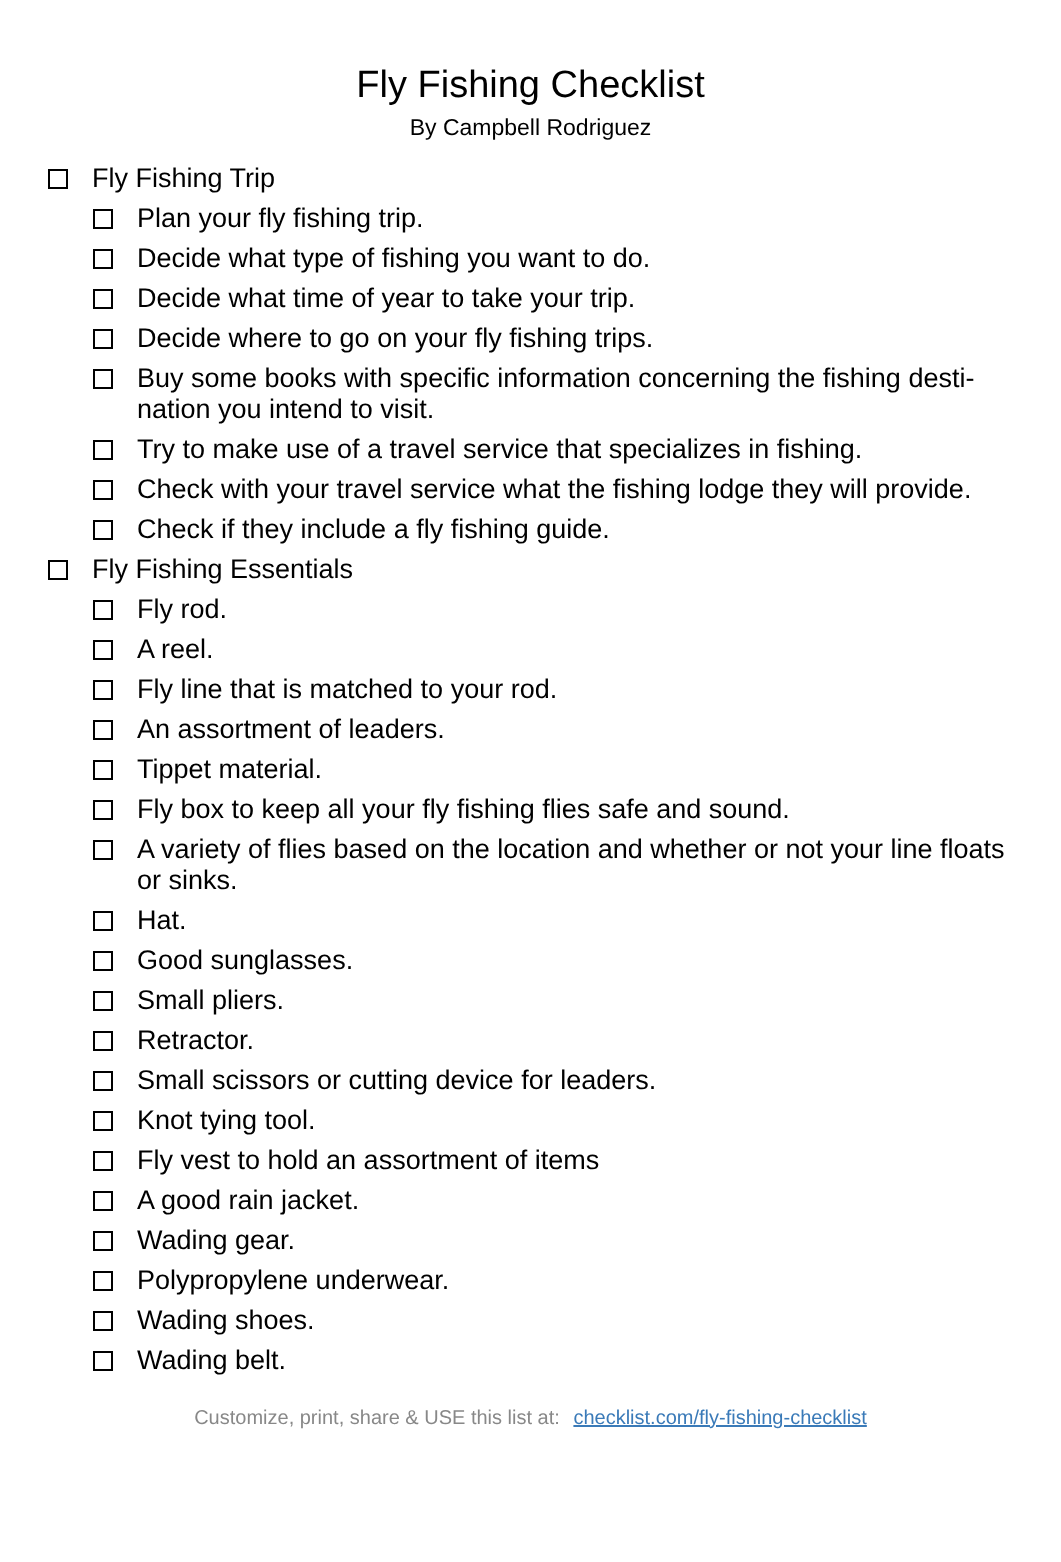Fly Fishing Checklist
By Campbell Rodriguez
Fly Fishing Trip
Plan your fly fishing trip.
Decide what type of fishing you want to do.
Decide what time of year to take your trip.
Decide where to go on your fly fishing trips.
Buy some books with specific information concerning the fishing desti-nation you intend to visit.
Try to make use of a travel service that specializes in fishing.
Check with your travel service what the fishing lodge they will provide.
Check if they include a fly fishing guide.
Fly Fishing Essentials
Fly rod.
A reel.
Fly line that is matched to your rod.
An assortment of leaders.
Tippet material.
Fly box to keep all your fly fishing flies safe and sound.
A variety of flies based on the location and whether or not your line floats or sinks.
Hat.
Good sunglasses.
Small pliers.
Retractor.
Small scissors or cutting device for leaders.
Knot tying tool.
Fly vest to hold an assortment of items
A good rain jacket.
Wading gear.
Polypropylene underwear.
Wading shoes.
Wading belt.
Customize, print, share & USE this list at: checklist.com/fly-fishing-checklist